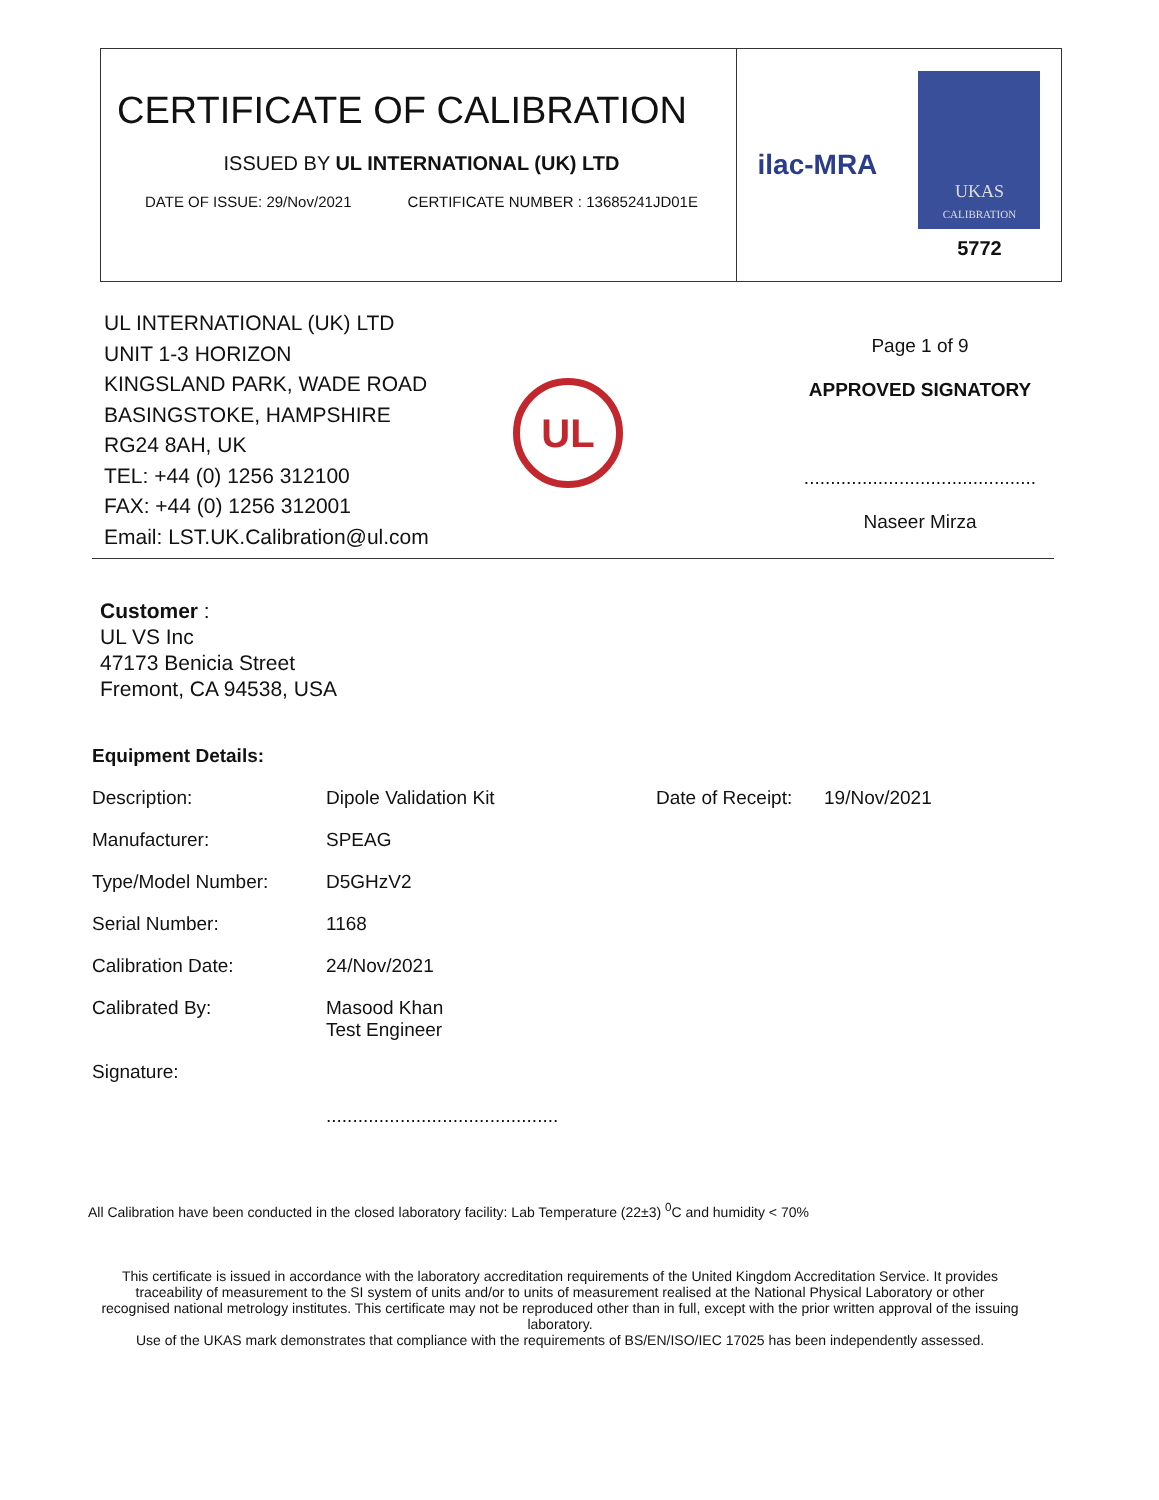CERTIFICATE OF CALIBRATION
ISSUED BY UL INTERNATIONAL (UK) LTD
DATE OF ISSUE: 29/Nov/2021 CERTIFICATE NUMBER : 13685241JD01E
ilac-MRA
UKAS
CALIBRATION
5772
UL INTERNATIONAL (UK) LTD
UNIT 1-3 HORIZON
KINGSLAND PARK, WADE ROAD
BASINGSTOKE, HAMPSHIRE
RG24 8AH, UK
TEL: +44 (0) 1256 312100
FAX: +44 (0) 1256 312001
Email: LST.UK.Calibration@ul.com
UL
Page 1 of 9
APPROVED SIGNATORY
............................................
Naseer Mirza
Customer :
UL VS Inc
47173 Benicia Street
Fremont, CA 94538, USA
Equipment Details:
| Description: | Dipole Validation Kit | Date of Receipt: | 19/Nov/2021 |
| Manufacturer: | SPEAG | | |
| Type/Model Number: | D5GHzV2 | | |
| Serial Number: | 1168 | | |
| Calibration Date: | 24/Nov/2021 | | |
| Calibrated By: | Masood Khan Test Engineer | | |
| Signature: | ............................................ | | |
All Calibration have been conducted in the closed laboratory facility: Lab Temperature (22±3) <sup>0</sup>C and humidity < 70%
This certificate is issued in accordance with the laboratory accreditation requirements of the United Kingdom Accreditation Service. It provides traceability of measurement to the SI system of units and/or to units of measurement realised at the National Physical Laboratory or other recognised national metrology institutes. This certificate may not be reproduced other than in full, except with the prior written approval of the issuing laboratory.
Use of the UKAS mark demonstrates that compliance with the requirements of BS/EN/ISO/IEC 17025 has been independently assessed.